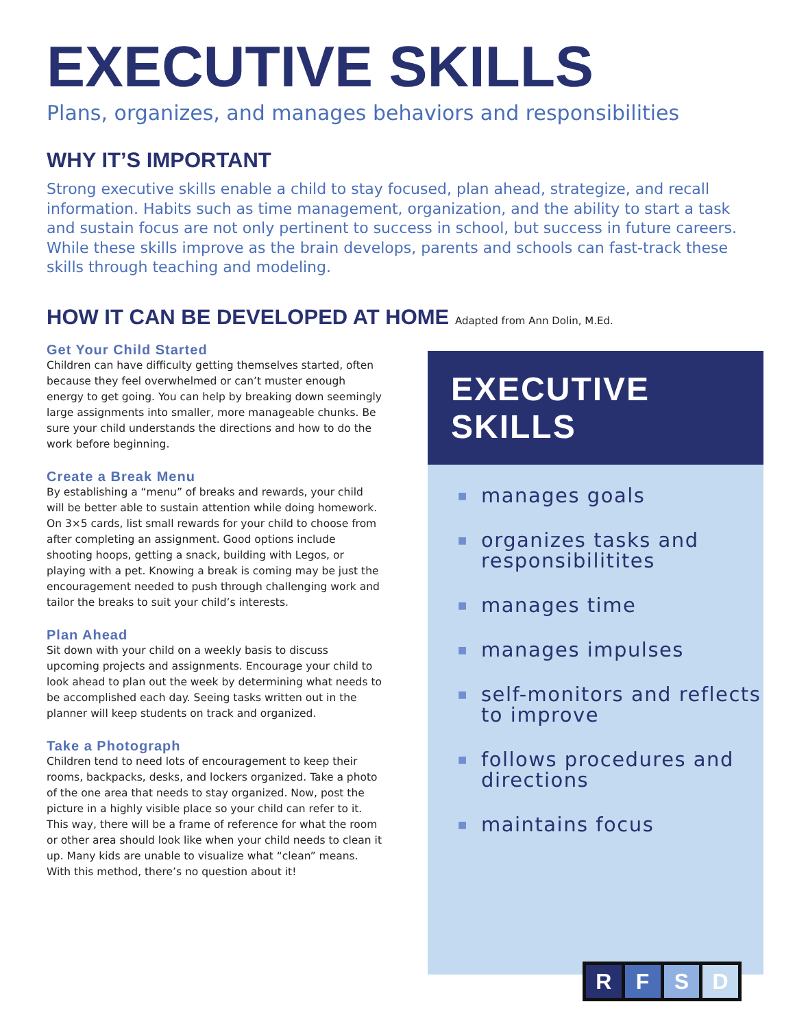EXECUTIVE SKILLS
Plans, organizes, and manages behaviors and responsibilities
WHY IT’S IMPORTANT
Strong executive skills enable a child to stay focused, plan ahead, strategize, and recall information. Habits such as time management, organization, and the ability to start a task and sustain focus are not only pertinent to success in school, but success in future careers. While these skills improve as the brain develops, parents and schools can fast-track these skills through teaching and modeling.
HOW IT CAN BE DEVELOPED AT HOME Adapted from Ann Dolin, M.Ed.
Get Your Child Started
Children can have difficulty getting themselves started, often because they feel overwhelmed or can’t muster enough energy to get going. You can help by breaking down seemingly large assignments into smaller, more manageable chunks. Be sure your child understands the directions and how to do the work before beginning.
Create a Break Menu
By establishing a “menu” of breaks and rewards, your child will be better able to sustain attention while doing homework. On 3×5 cards, list small rewards for your child to choose from after completing an assignment. Good options include shooting hoops, getting a snack, building with Legos, or playing with a pet. Knowing a break is coming may be just the encouragement needed to push through challenging work and tailor the breaks to suit your child’s interests.
Plan Ahead
Sit down with your child on a weekly basis to discuss upcoming projects and assignments. Encourage your child to look ahead to plan out the week by determining what needs to be accomplished each day. Seeing tasks written out in the planner will keep students on track and organized.
Take a Photograph
Children tend to need lots of encouragement to keep their rooms, backpacks, desks, and lockers organized. Take a photo of the one area that needs to stay organized. Now, post the picture in a highly visible place so your child can refer to it. This way, there will be a frame of reference for what the room or other area should look like when your child needs to clean it up. Many kids are unable to visualize what “clean” means. With this method, there’s no question about it!
EXECUTIVE SKILLS
■ manages goals
■ organizes tasks and responsibilitites
■ manages time
■ manages impulses
■ self-monitors and reflects to improve
■ follows procedures and directions
■ maintains focus
R F S D